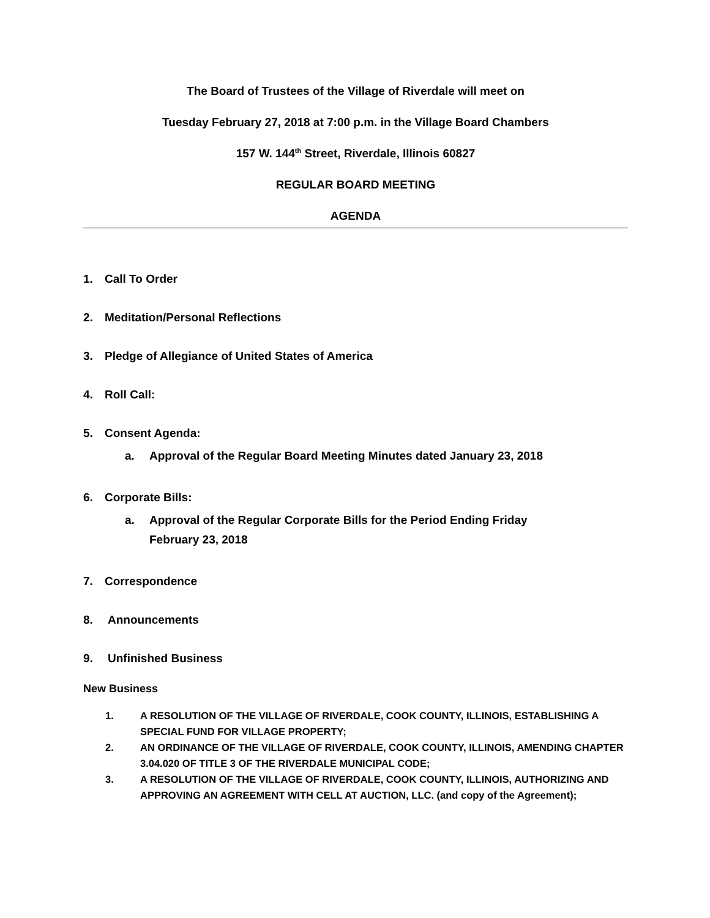The Board of Trustees of the Village of Riverdale will meet on
Tuesday February 27, 2018 at 7:00 p.m. in the Village Board Chambers
157 W. 144<sup>th</sup> Street, Riverdale, Illinois 60827
REGULAR BOARD MEETING
AGENDA
1. Call To Order
2. Meditation/Personal Reflections
3. Pledge of Allegiance of United States of America
4. Roll Call:
5. Consent Agenda:
a. Approval of the Regular Board Meeting Minutes dated January 23, 2018
6. Corporate Bills:
a. Approval of the Regular Corporate Bills for the Period Ending Friday
February 23, 2018
7. Correspondence
8. Announcements
9. Unfinished Business
New Business
1. A RESOLUTION OF THE VILLAGE OF RIVERDALE, COOK COUNTY, ILLINOIS, ESTABLISHING A SPECIAL FUND FOR VILLAGE PROPERTY;
2. AN ORDINANCE OF THE VILLAGE OF RIVERDALE, COOK COUNTY, ILLINOIS, AMENDING CHAPTER 3.04.020 OF TITLE 3 OF THE RIVERDALE MUNICIPAL CODE;
3. A RESOLUTION OF THE VILLAGE OF RIVERDALE, COOK COUNTY, ILLINOIS, AUTHORIZING AND APPROVING AN AGREEMENT WITH CELL AT AUCTION, LLC. (and copy of the Agreement);